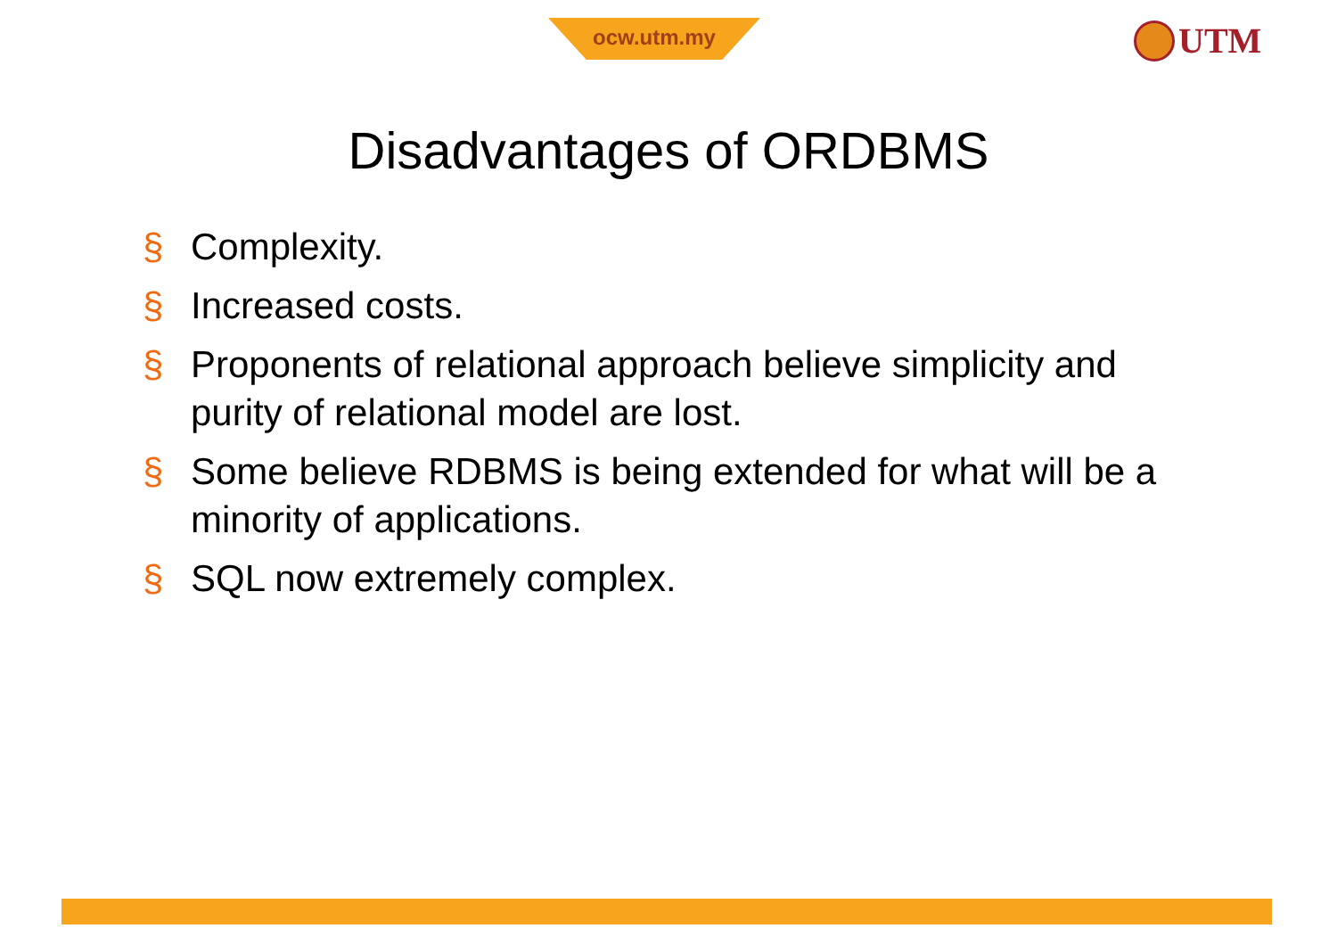ocw.utm.my UTM
Disadvantages of ORDBMS
§ Complexity.
§ Increased costs.
§ Proponents of relational approach believe simplicity and purity of relational model are lost.
§ Some believe RDBMS is being extended for what will be a minority of applications.
§ SQL now extremely complex.